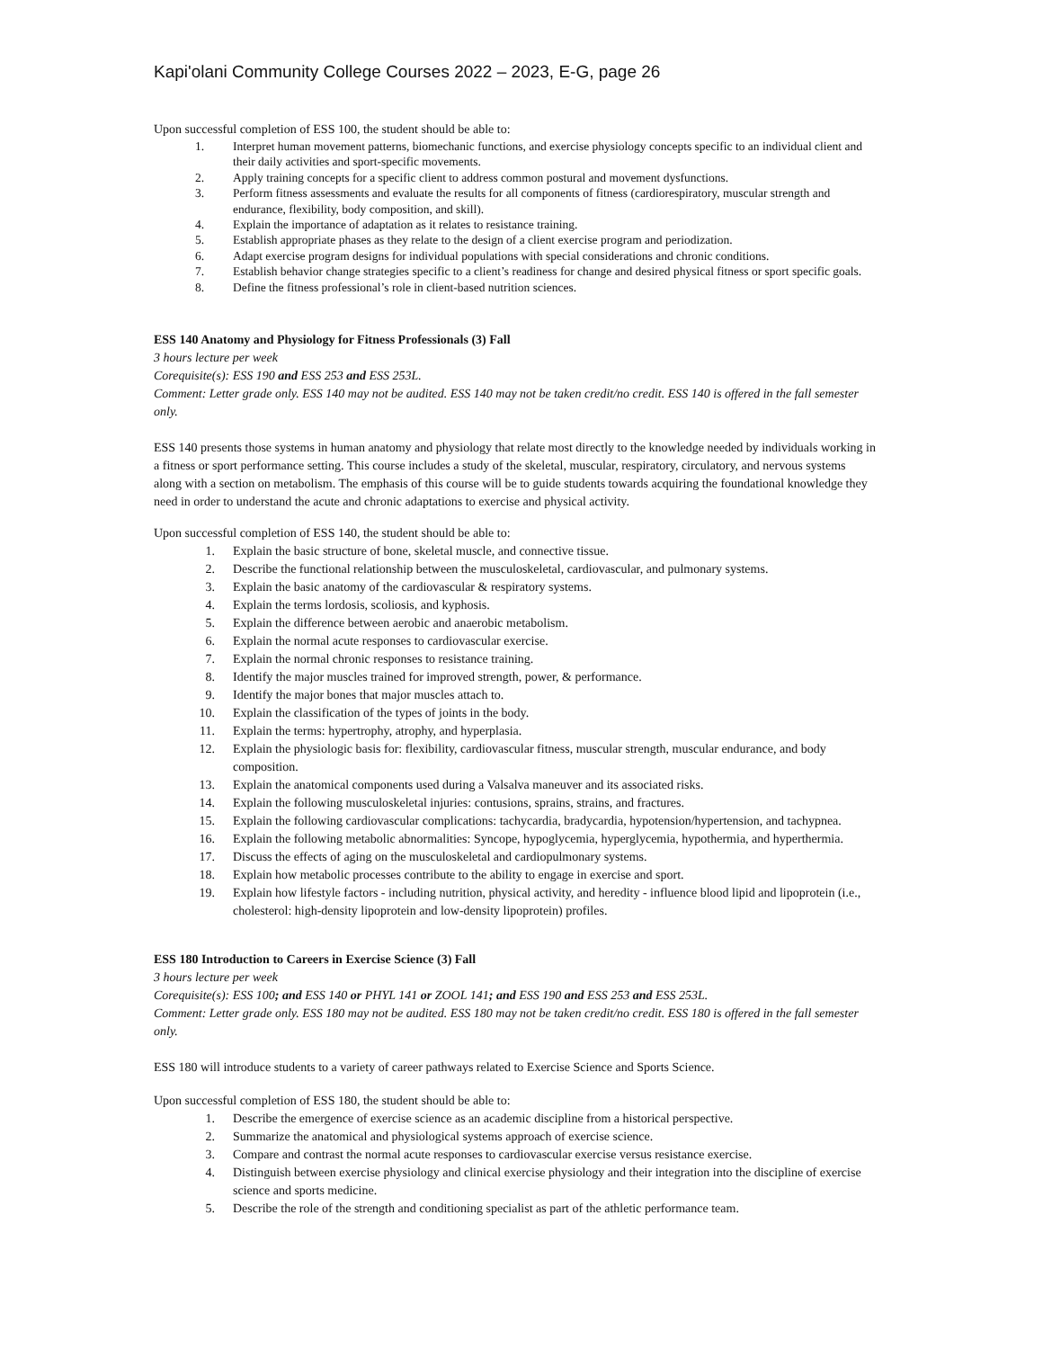Kapi'olani Community College Courses 2022 – 2023, E-G, page 26
Upon successful completion of ESS 100, the student should be able to:
1. Interpret human movement patterns, biomechanic functions, and exercise physiology concepts specific to an individual client and their daily activities and sport-specific movements.
2. Apply training concepts for a specific client to address common postural and movement dysfunctions.
3. Perform fitness assessments and evaluate the results for all components of fitness (cardiorespiratory, muscular strength and endurance, flexibility, body composition, and skill).
4. Explain the importance of adaptation as it relates to resistance training.
5. Establish appropriate phases as they relate to the design of a client exercise program and periodization.
6. Adapt exercise program designs for individual populations with special considerations and chronic conditions.
7. Establish behavior change strategies specific to a client’s readiness for change and desired physical fitness or sport specific goals.
8. Define the fitness professional’s role in client-based nutrition sciences.
ESS 140 Anatomy and Physiology for Fitness Professionals (3) Fall
3 hours lecture per week
Corequisite(s): ESS 190 and ESS 253 and ESS 253L.
Comment: Letter grade only. ESS 140 may not be audited. ESS 140 may not be taken credit/no credit. ESS 140 is offered in the fall semester only.
ESS 140 presents those systems in human anatomy and physiology that relate most directly to the knowledge needed by individuals working in a fitness or sport performance setting. This course includes a study of the skeletal, muscular, respiratory, circulatory, and nervous systems along with a section on metabolism. The emphasis of this course will be to guide students towards acquiring the foundational knowledge they need in order to understand the acute and chronic adaptations to exercise and physical activity.
Upon successful completion of ESS 140, the student should be able to:
1. Explain the basic structure of bone, skeletal muscle, and connective tissue.
2. Describe the functional relationship between the musculoskeletal, cardiovascular, and pulmonary systems.
3. Explain the basic anatomy of the cardiovascular & respiratory systems.
4. Explain the terms lordosis, scoliosis, and kyphosis.
5. Explain the difference between aerobic and anaerobic metabolism.
6. Explain the normal acute responses to cardiovascular exercise.
7. Explain the normal chronic responses to resistance training.
8. Identify the major muscles trained for improved strength, power, & performance.
9. Identify the major bones that major muscles attach to.
10. Explain the classification of the types of joints in the body.
11. Explain the terms: hypertrophy, atrophy, and hyperplasia.
12. Explain the physiologic basis for: flexibility, cardiovascular fitness, muscular strength, muscular endurance, and body composition.
13. Explain the anatomical components used during a Valsalva maneuver and its associated risks.
14. Explain the following musculoskeletal injuries: contusions, sprains, strains, and fractures.
15. Explain the following cardiovascular complications: tachycardia, bradycardia, hypotension/hypertension, and tachypnea.
16. Explain the following metabolic abnormalities: Syncope, hypoglycemia, hyperglycemia, hypothermia, and hyperthermia.
17. Discuss the effects of aging on the musculoskeletal and cardiopulmonary systems.
18. Explain how metabolic processes contribute to the ability to engage in exercise and sport.
19. Explain how lifestyle factors - including nutrition, physical activity, and heredity - influence blood lipid and lipoprotein (i.e., cholesterol: high-density lipoprotein and low-density lipoprotein) profiles.
ESS 180 Introduction to Careers in Exercise Science (3) Fall
3 hours lecture per week
Corequisite(s): ESS 100; and ESS 140 or PHYL 141 or ZOOL 141; and ESS 190 and ESS 253 and ESS 253L.
Comment: Letter grade only. ESS 180 may not be audited. ESS 180 may not be taken credit/no credit. ESS 180 is offered in the fall semester only.
ESS 180 will introduce students to a variety of career pathways related to Exercise Science and Sports Science.
Upon successful completion of ESS 180, the student should be able to:
1. Describe the emergence of exercise science as an academic discipline from a historical perspective.
2. Summarize the anatomical and physiological systems approach of exercise science.
3. Compare and contrast the normal acute responses to cardiovascular exercise versus resistance exercise.
4. Distinguish between exercise physiology and clinical exercise physiology and their integration into the discipline of exercise science and sports medicine.
5. Describe the role of the strength and conditioning specialist as part of the athletic performance team.